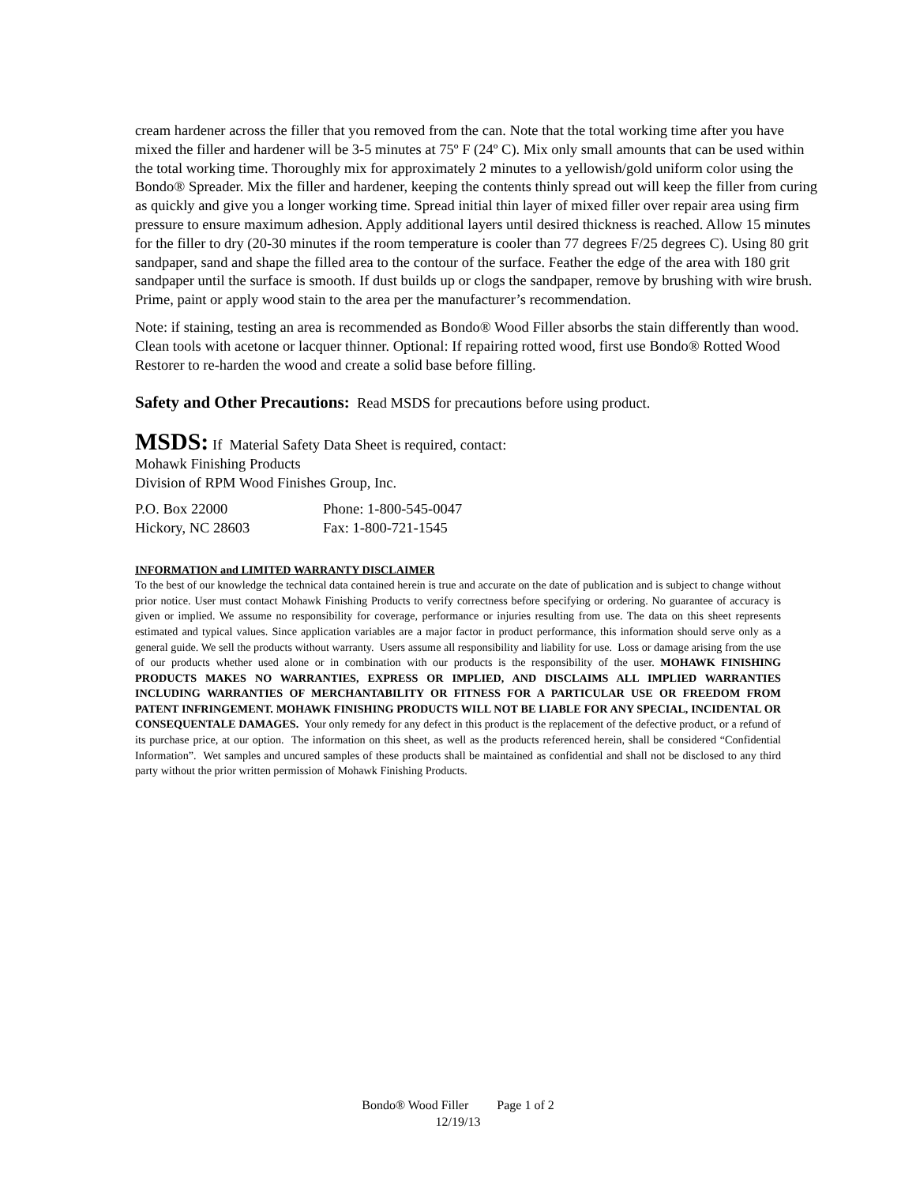cream hardener across the filler that you removed from the can. Note that the total working time after you have mixed the filler and hardener will be 3-5 minutes at 75º F (24º C). Mix only small amounts that can be used within the total working time. Thoroughly mix for approximately 2 minutes to a yellowish/gold uniform color using the Bondo® Spreader. Mix the filler and hardener, keeping the contents thinly spread out will keep the filler from curing as quickly and give you a longer working time. Spread initial thin layer of mixed filler over repair area using firm pressure to ensure maximum adhesion. Apply additional layers until desired thickness is reached. Allow 15 minutes for the filler to dry (20-30 minutes if the room temperature is cooler than 77 degrees F/25 degrees C). Using 80 grit sandpaper, sand and shape the filled area to the contour of the surface. Feather the edge of the area with 180 grit sandpaper until the surface is smooth. If dust builds up or clogs the sandpaper, remove by brushing with wire brush. Prime, paint or apply wood stain to the area per the manufacturer’s recommendation.
Note: if staining, testing an area is recommended as Bondo® Wood Filler absorbs the stain differently than wood. Clean tools with acetone or lacquer thinner. Optional: If repairing rotted wood, first use Bondo® Rotted Wood Restorer to re-harden the wood and create a solid base before filling.
Safety and Other Precautions: Read MSDS for precautions before using product.
MSDS: If Material Safety Data Sheet is required, contact:
Mohawk Finishing Products
Division of RPM Wood Finishes Group, Inc.
P.O. Box 22000 Phone: 1-800-545-0047
Hickory, NC 28603 Fax: 1-800-721-1545
INFORMATION and LIMITED WARRANTY DISCLAIMER
To the best of our knowledge the technical data contained herein is true and accurate on the date of publication and is subject to change without prior notice. User must contact Mohawk Finishing Products to verify correctness before specifying or ordering. No guarantee of accuracy is given or implied. We assume no responsibility for coverage, performance or injuries resulting from use. The data on this sheet represents estimated and typical values. Since application variables are a major factor in product performance, this information should serve only as a general guide. We sell the products without warranty. Users assume all responsibility and liability for use. Loss or damage arising from the use of our products whether used alone or in combination with our products is the responsibility of the user. MOHAWK FINISHING PRODUCTS MAKES NO WARRANTIES, EXPRESS OR IMPLIED, AND DISCLAIMS ALL IMPLIED WARRANTIES INCLUDING WARRANTIES OF MERCHANTABILITY OR FITNESS FOR A PARTICULAR USE OR FREEDOM FROM PATENT INFRINGEMENT. MOHAWK FINISHING PRODUCTS WILL NOT BE LIABLE FOR ANY SPECIAL, INCIDENTAL OR CONSEQUENTALE DAMAGES. Your only remedy for any defect in this product is the replacement of the defective product, or a refund of its purchase price, at our option. The information on this sheet, as well as the products referenced herein, shall be considered “Confidential Information”. Wet samples and uncured samples of these products shall be maintained as confidential and shall not be disclosed to any third party without the prior written permission of Mohawk Finishing Products.
Bondo® Wood Filler Page 1 of 2
12/19/13